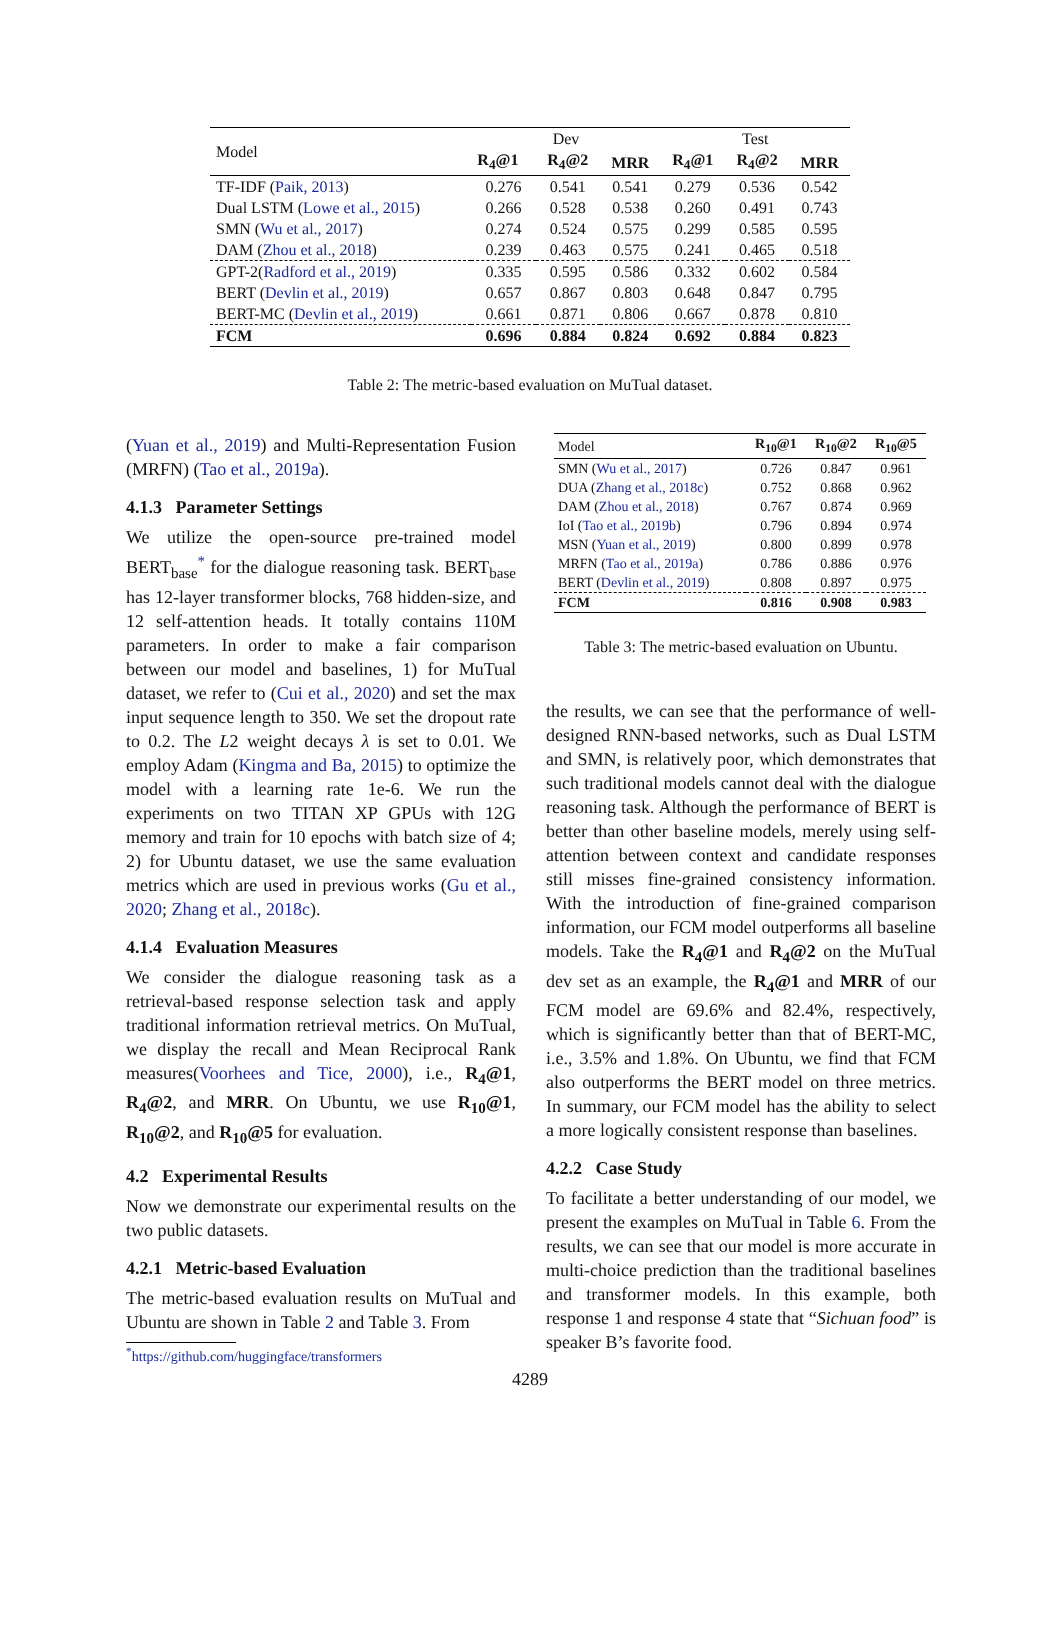| Model | Dev | | | Test | | |
| --- | --- | --- | --- | --- | --- | --- |
| | R<sub>4</sub>@1 | R<sub>4</sub>@2 | MRR | R<sub>4</sub>@1 | R<sub>4</sub>@2 | MRR |
| TF-IDF ( Paik, 2013 ) | 0.276 | 0.541 | 0.541 | 0.279 | 0.536 | 0.542 |
| Dual LSTM ( Lowe et al., 2015 ) | 0.266 | 0.528 | 0.538 | 0.260 | 0.491 | 0.743 |
| SMN ( Wu et al., 2017 ) | 0.274 | 0.524 | 0.575 | 0.299 | 0.585 | 0.595 |
| DAM ( Zhou et al., 2018 ) | 0.239 | 0.463 | 0.575 | 0.241 | 0.465 | 0.518 |
| GPT-2( Radford et al., 2019 ) | 0.335 | 0.595 | 0.586 | 0.332 | 0.602 | 0.584 |
| BERT ( Devlin et al., 2019 ) | 0.657 | 0.867 | 0.803 | 0.648 | 0.847 | 0.795 |
| BERT-MC ( Devlin et al., 2019 ) | 0.661 | 0.871 | 0.806 | 0.667 | 0.878 | 0.810 |
| FCM | 0.696 | 0.884 | 0.824 | 0.692 | 0.884 | 0.823 |
Table 2: The metric-based evaluation on MuTual dataset.
(Yuan et al., 2019) and Multi-Representation Fusion (MRFN) (Tao et al., 2019a).
4.1.3 Parameter Settings
We utilize the open-source pre-trained model BERT<sub>base</sub><sup>*</sup> for the dialogue reasoning task. BERT<sub>base</sub> has 12-layer transformer blocks, 768 hidden-size, and 12 self-attention heads. It totally contains 110M parameters. In order to make a fair comparison between our model and baselines, 1) for MuTual dataset, we refer to (Cui et al., 2020) and set the max input sequence length to 350. We set the dropout rate to 0.2. The L2 weight decays λ is set to 0.01. We employ Adam (Kingma and Ba, 2015) to optimize the model with a learning rate 1e-6. We run the experiments on two TITAN XP GPUs with 12G memory and train for 10 epochs with batch size of 4; 2) for Ubuntu dataset, we use the same evaluation metrics which are used in previous works (Gu et al., 2020; Zhang et al., 2018c).
4.1.4 Evaluation Measures
We consider the dialogue reasoning task as a retrieval-based response selection task and apply traditional information retrieval metrics. On MuTual, we display the recall and Mean Reciprocal Rank measures(Voorhees and Tice, 2000), i.e., R<sub>4</sub>@1, R<sub>4</sub>@2, and MRR. On Ubuntu, we use R<sub>10</sub>@1, R<sub>10</sub>@2, and R<sub>10</sub>@5 for evaluation.
4.2 Experimental Results
Now we demonstrate our experimental results on the two public datasets.
4.2.1 Metric-based Evaluation
The metric-based evaluation results on MuTual and Ubuntu are shown in Table 2 and Table 3. From
<sup>*</sup> https://github.com/huggingface/transformers
| Model | R<sub>10</sub>@1 | R<sub>10</sub>@2 | R<sub>10</sub>@5 |
| --- | --- | --- | --- |
| SMN ( Wu et al., 2017 ) | 0.726 | 0.847 | 0.961 |
| DUA ( Zhang et al., 2018c ) | 0.752 | 0.868 | 0.962 |
| DAM ( Zhou et al., 2018 ) | 0.767 | 0.874 | 0.969 |
| IoI ( Tao et al., 2019b ) | 0.796 | 0.894 | 0.974 |
| MSN ( Yuan et al., 2019 ) | 0.800 | 0.899 | 0.978 |
| MRFN ( Tao et al., 2019a ) | 0.786 | 0.886 | 0.976 |
| BERT ( Devlin et al., 2019 ) | 0.808 | 0.897 | 0.975 |
| FCM | 0.816 | 0.908 | 0.983 |
Table 3: The metric-based evaluation on Ubuntu.
the results, we can see that the performance of well-designed RNN-based networks, such as Dual LSTM and SMN, is relatively poor, which demonstrates that such traditional models cannot deal with the dialogue reasoning task. Although the performance of BERT is better than other baseline models, merely using self-attention between context and candidate responses still misses fine-grained consistency information. With the introduction of fine-grained comparison information, our FCM model outperforms all baseline models. Take the R<sub>4</sub>@1 and R<sub>4</sub>@2 on the MuTual dev set as an example, the R<sub>4</sub>@1 and MRR of our FCM model are 69.6% and 82.4%, respectively, which is significantly better than that of BERT-MC, i.e., 3.5% and 1.8%. On Ubuntu, we find that FCM also outperforms the BERT model on three metrics. In summary, our FCM model has the ability to select a more logically consistent response than baselines.
4.2.2 Case Study
To facilitate a better understanding of our model, we present the examples on MuTual in Table 6. From the results, we can see that our model is more accurate in multi-choice prediction than the traditional baselines and transformer models. In this example, both response 1 and response 4 state that “Sichuan food” is speaker B’s favorite food.
4289